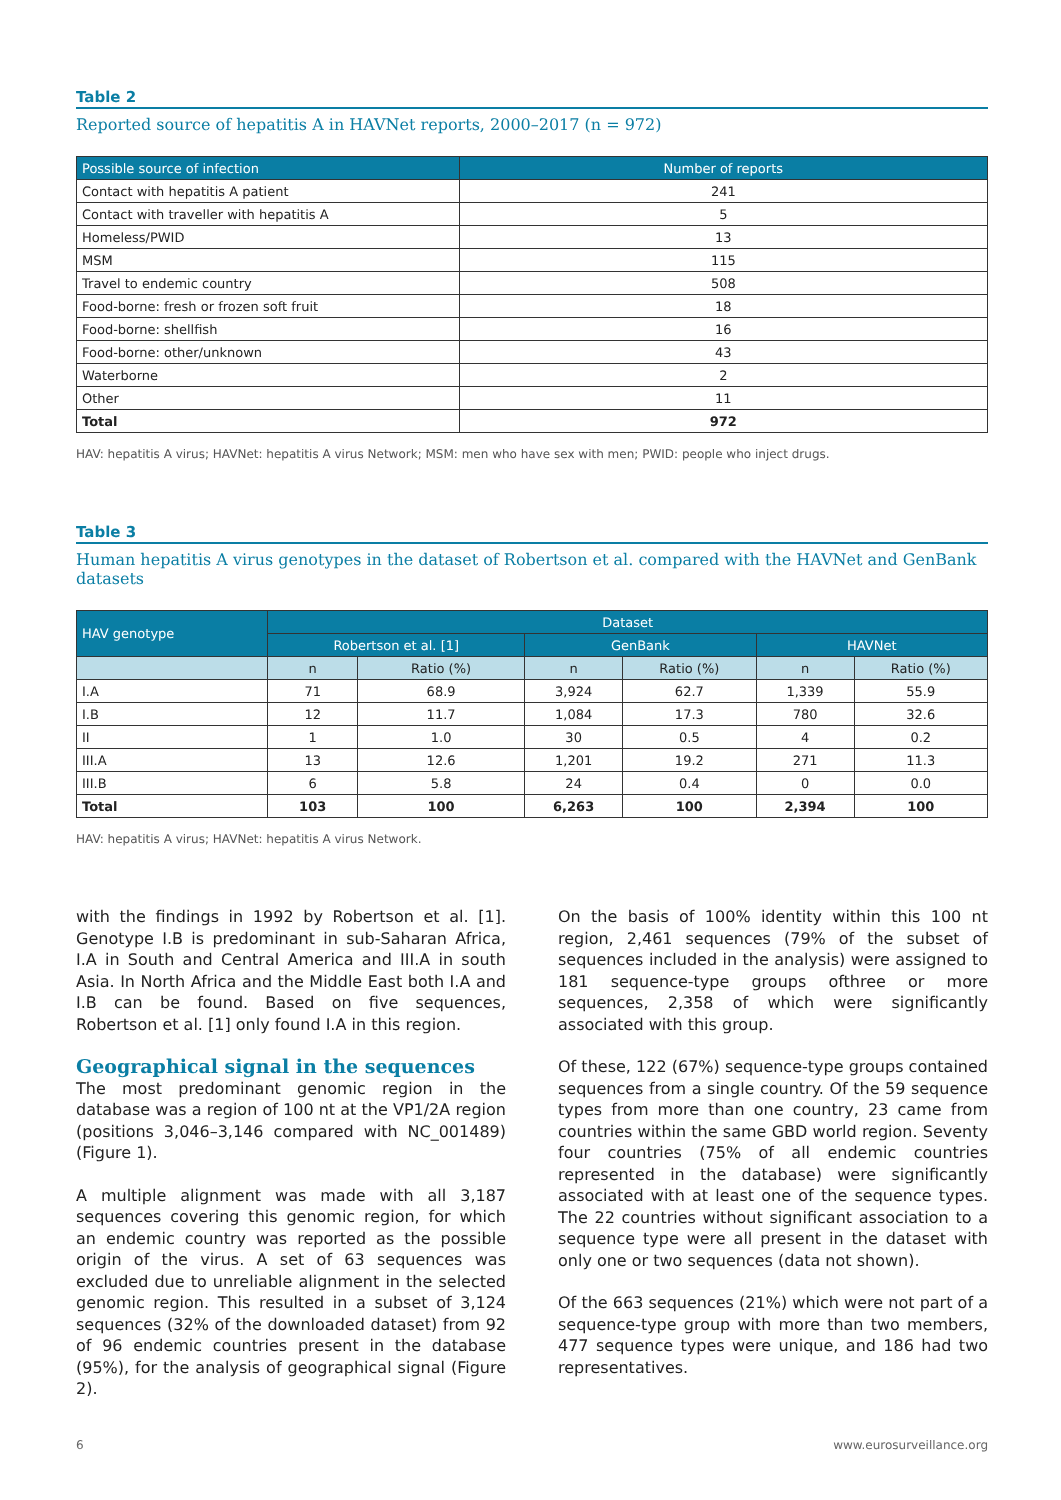Table 2
Reported source of hepatitis A in HAVNet reports, 2000–2017 (n = 972)
| Possible source of infection | Number of reports |
| --- | --- |
| Contact with hepatitis A patient | 241 |
| Contact with traveller with hepatitis A | 5 |
| Homeless/PWID | 13 |
| MSM | 115 |
| Travel to endemic country | 508 |
| Food-borne: fresh or frozen soft fruit | 18 |
| Food-borne: shellfish | 16 |
| Food-borne: other/unknown | 43 |
| Waterborne | 2 |
| Other | 11 |
| Total | 972 |
HAV: hepatitis A virus; HAVNet: hepatitis A virus Network; MSM: men who have sex with men; PWID: people who inject drugs.
Table 3
Human hepatitis A virus genotypes in the dataset of Robertson et al. compared with the HAVNet and GenBank datasets
| HAV genotype | Dataset | | | | | |
| --- | --- | --- | --- | --- | --- | --- |
| | Robertson et al. [1] | | GenBank | | HAVNet | |
| | n | Ratio (%) | n | Ratio (%) | n | Ratio (%) |
| I.A | 71 | 68.9 | 3,924 | 62.7 | 1,339 | 55.9 |
| I.B | 12 | 11.7 | 1,084 | 17.3 | 780 | 32.6 |
| II | 1 | 1.0 | 30 | 0.5 | 4 | 0.2 |
| III.A | 13 | 12.6 | 1,201 | 19.2 | 271 | 11.3 |
| III.B | 6 | 5.8 | 24 | 0.4 | 0 | 0.0 |
| Total | 103 | 100 | 6,263 | 100 | 2,394 | 100 |
HAV: hepatitis A virus; HAVNet: hepatitis A virus Network.
with the findings in 1992 by Robertson et al. [1]. Genotype I.B is predominant in sub-Saharan Africa, I.A in South and Central America and III.A in south Asia. In North Africa and the Middle East both I.A and I.B can be found. Based on five sequences, Robertson et al. [1] only found I.A in this region.
Geographical signal in the sequences
The most predominant genomic region in the database was a region of 100 nt at the VP1/2A region (positions 3,046–3,146 compared with NC_001489) (Figure 1).
A multiple alignment was made with all 3,187 sequences covering this genomic region, for which an endemic country was reported as the possible origin of the virus. A set of 63 sequences was excluded due to unreliable alignment in the selected genomic region. This resulted in a subset of 3,124 sequences (32% of the downloaded dataset) from 92 of 96 endemic countries present in the database (95%), for the analysis of geographical signal (Figure 2).
On the basis of 100% identity within this 100 nt region, 2,461 sequences (79% of the subset of sequences included in the analysis) were assigned to 181 sequence-type groups ofthree or more sequences, 2,358 of which were significantly associated with this group.
Of these, 122 (67%) sequence-type groups contained sequences from a single country. Of the 59 sequence types from more than one country, 23 came from countries within the same GBD world region. Seventy four countries (75% of all endemic countries represented in the database) were significantly associated with at least one of the sequence types. The 22 countries without significant association to a sequence type were all present in the dataset with only one or two sequences (data not shown).
Of the 663 sequences (21%) which were not part of a sequence-type group with more than two members, 477 sequence types were unique, and 186 had two representatives.
6 www.eurosurveillance.org